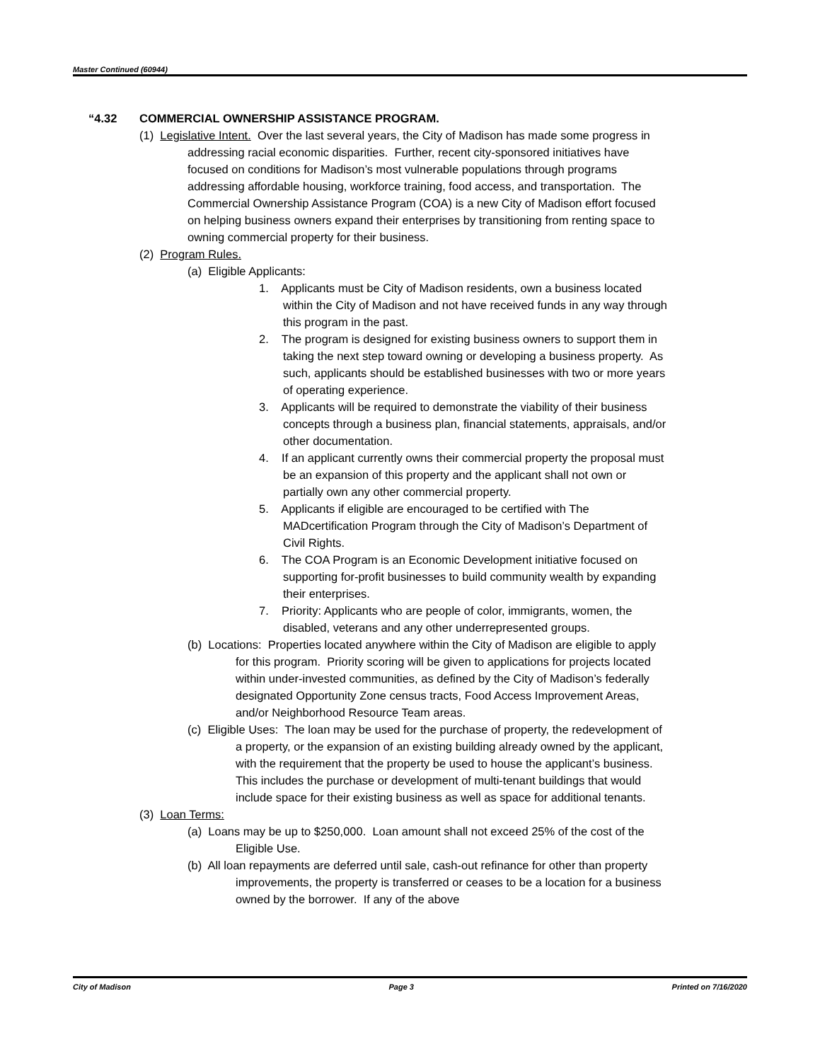Master Continued (60944)
“4.32 COMMERCIAL OWNERSHIP ASSISTANCE PROGRAM.
(1) Legislative Intent. Over the last several years, the City of Madison has made some progress in addressing racial economic disparities. Further, recent city-sponsored initiatives have focused on conditions for Madison’s most vulnerable populations through programs addressing affordable housing, workforce training, food access, and transportation. The Commercial Ownership Assistance Program (COA) is a new City of Madison effort focused on helping business owners expand their enterprises by transitioning from renting space to owning commercial property for their business.
(2) Program Rules.
(a) Eligible Applicants:
1. Applicants must be City of Madison residents, own a business located within the City of Madison and not have received funds in any way through this program in the past.
2. The program is designed for existing business owners to support them in taking the next step toward owning or developing a business property. As such, applicants should be established businesses with two or more years of operating experience.
3. Applicants will be required to demonstrate the viability of their business concepts through a business plan, financial statements, appraisals, and/or other documentation.
4. If an applicant currently owns their commercial property the proposal must be an expansion of this property and the applicant shall not own or partially own any other commercial property.
5. Applicants if eligible are encouraged to be certified with The MADcertification Program through the City of Madison’s Department of Civil Rights.
6. The COA Program is an Economic Development initiative focused on supporting for-profit businesses to build community wealth by expanding their enterprises.
7. Priority: Applicants who are people of color, immigrants, women, the disabled, veterans and any other underrepresented groups.
(b) Locations: Properties located anywhere within the City of Madison are eligible to apply for this program. Priority scoring will be given to applications for projects located within under-invested communities, as defined by the City of Madison’s federally designated Opportunity Zone census tracts, Food Access Improvement Areas, and/or Neighborhood Resource Team areas.
(c) Eligible Uses: The loan may be used for the purchase of property, the redevelopment of a property, or the expansion of an existing building already owned by the applicant, with the requirement that the property be used to house the applicant’s business. This includes the purchase or development of multi-tenant buildings that would include space for their existing business as well as space for additional tenants.
(3) Loan Terms:
(a) Loans may be up to $250,000. Loan amount shall not exceed 25% of the cost of the Eligible Use.
(b) All loan repayments are deferred until sale, cash-out refinance for other than property improvements, the property is transferred or ceases to be a location for a business owned by the borrower. If any of the above
City of Madison Page 3 Printed on 7/16/2020